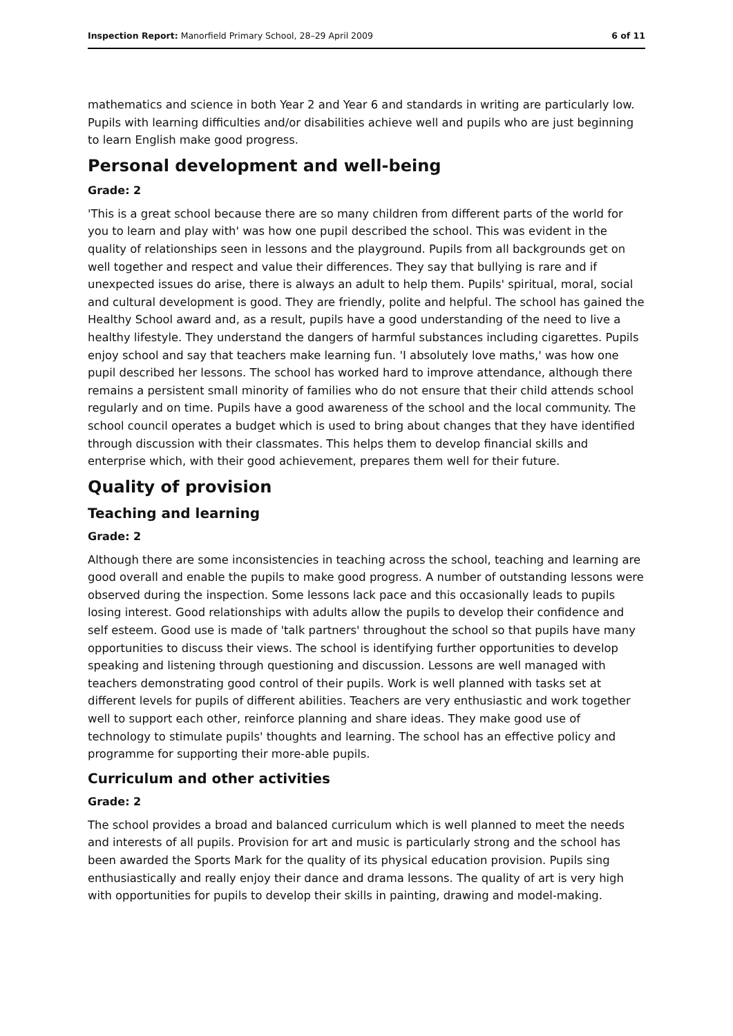Inspection Report: Manorfield Primary School, 28–29 April 2009 6 of 11
mathematics and science in both Year 2 and Year 6 and standards in writing are particularly low. Pupils with learning difficulties and/or disabilities achieve well and pupils who are just beginning to learn English make good progress.
Personal development and well-being
Grade: 2
'This is a great school because there are so many children from different parts of the world for you to learn and play with' was how one pupil described the school. This was evident in the quality of relationships seen in lessons and the playground. Pupils from all backgrounds get on well together and respect and value their differences. They say that bullying is rare and if unexpected issues do arise, there is always an adult to help them. Pupils' spiritual, moral, social and cultural development is good. They are friendly, polite and helpful. The school has gained the Healthy School award and, as a result, pupils have a good understanding of the need to live a healthy lifestyle. They understand the dangers of harmful substances including cigarettes. Pupils enjoy school and say that teachers make learning fun. 'I absolutely love maths,' was how one pupil described her lessons. The school has worked hard to improve attendance, although there remains a persistent small minority of families who do not ensure that their child attends school regularly and on time. Pupils have a good awareness of the school and the local community. The school council operates a budget which is used to bring about changes that they have identified through discussion with their classmates. This helps them to develop financial skills and enterprise which, with their good achievement, prepares them well for their future.
Quality of provision
Teaching and learning
Grade: 2
Although there are some inconsistencies in teaching across the school, teaching and learning are good overall and enable the pupils to make good progress. A number of outstanding lessons were observed during the inspection. Some lessons lack pace and this occasionally leads to pupils losing interest. Good relationships with adults allow the pupils to develop their confidence and self esteem. Good use is made of 'talk partners' throughout the school so that pupils have many opportunities to discuss their views. The school is identifying further opportunities to develop speaking and listening through questioning and discussion. Lessons are well managed with teachers demonstrating good control of their pupils. Work is well planned with tasks set at different levels for pupils of different abilities. Teachers are very enthusiastic and work together well to support each other, reinforce planning and share ideas. They make good use of technology to stimulate pupils' thoughts and learning. The school has an effective policy and programme for supporting their more-able pupils.
Curriculum and other activities
Grade: 2
The school provides a broad and balanced curriculum which is well planned to meet the needs and interests of all pupils. Provision for art and music is particularly strong and the school has been awarded the Sports Mark for the quality of its physical education provision. Pupils sing enthusiastically and really enjoy their dance and drama lessons. The quality of art is very high with opportunities for pupils to develop their skills in painting, drawing and model-making.